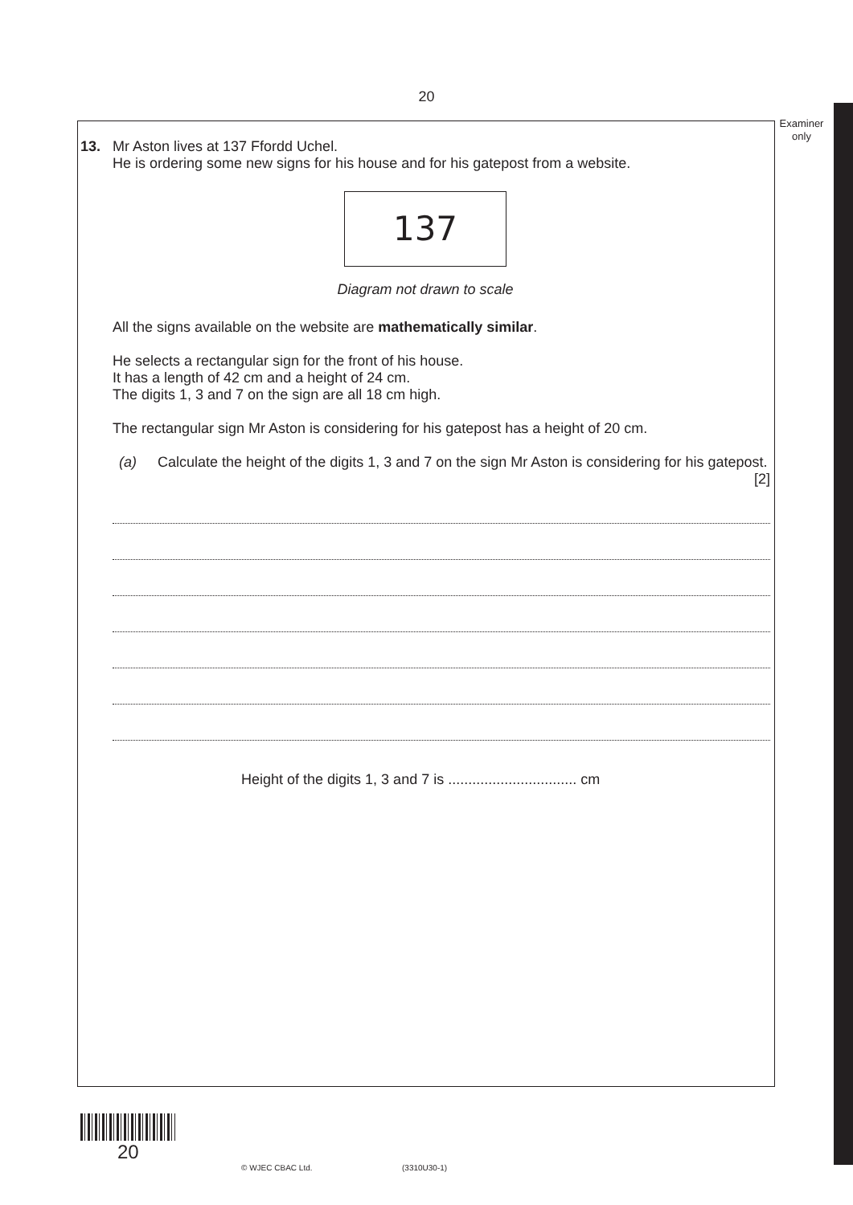20
Examiner only
13. Mr Aston lives at 137 Ffordd Uchel.
He is ordering some new signs for his house and for his gatepost from a website.
137
Diagram not drawn to scale
All the signs available on the website are mathematically similar.
He selects a rectangular sign for the front of his house.
It has a length of 42 cm and a height of 24 cm.
The digits 1, 3 and 7 on the sign are all 18 cm high.
The rectangular sign Mr Aston is considering for his gatepost has a height of 20 cm.
(a) Calculate the height of the digits 1, 3 and 7 on the sign Mr Aston is considering for his gatepost. [2]
Height of the digits 1, 3 and 7 is ................................ cm
20
© WJEC CBAC Ltd. (3310U30-1)